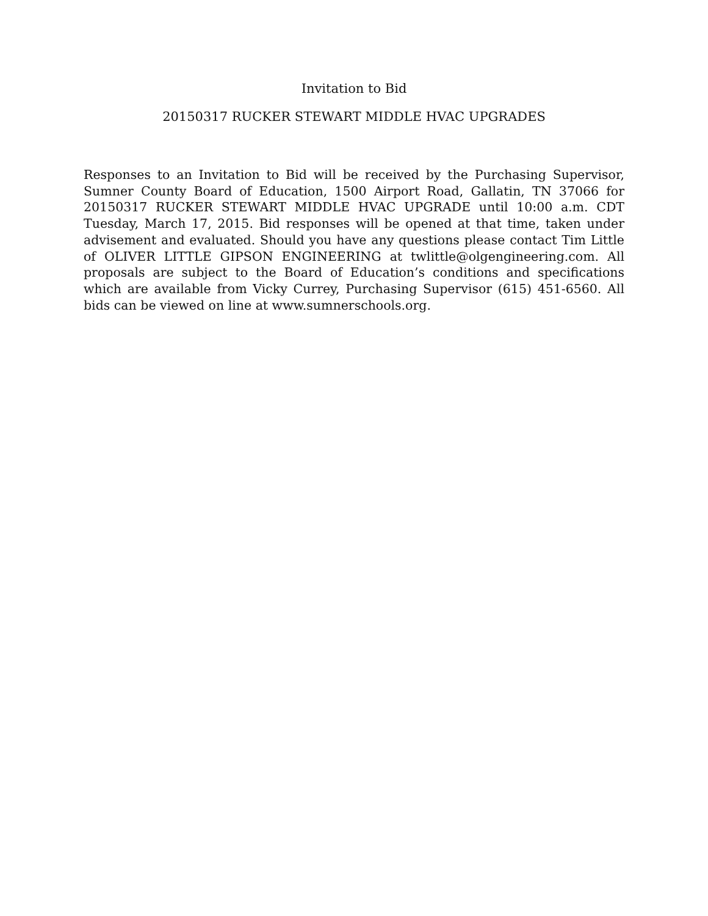Invitation to Bid
20150317 RUCKER STEWART MIDDLE HVAC UPGRADES
Responses to an Invitation to Bid will be received by the Purchasing Supervisor, Sumner County Board of Education, 1500 Airport Road, Gallatin, TN 37066 for 20150317 RUCKER STEWART MIDDLE HVAC UPGRADE until 10:00 a.m. CDT Tuesday, March 17, 2015. Bid responses will be opened at that time, taken under advisement and evaluated. Should you have any questions please contact Tim Little of OLIVER LITTLE GIPSON ENGINEERING at twlittle@olgengineering.com. All proposals are subject to the Board of Education’s conditions and specifications which are available from Vicky Currey, Purchasing Supervisor (615) 451-6560. All bids can be viewed on line at www.sumnerschools.org.